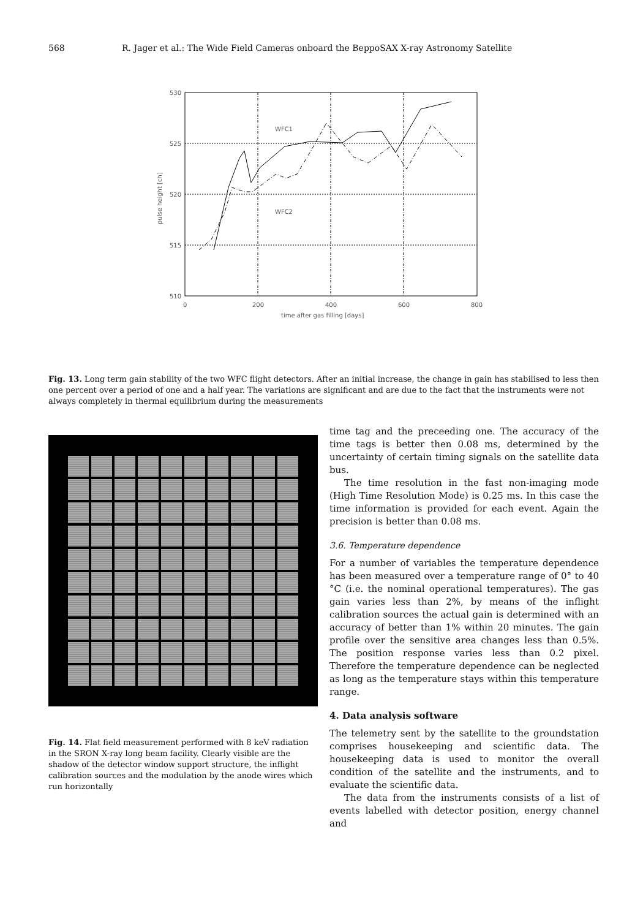568 R. Jager et al.: The Wide Field Cameras onboard the BeppoSAX X-ray Astronomy Satellite
530
525
520
515
510
0
200
400
600
800
time after gas filling [days]
pulse height [ch]
WFC1
WFC2
Fig. 13. Long term gain stability of the two WFC flight detectors. After an initial increase, the change in gain has stabilised to less then one percent over a period of one and a half year. The variations are significant and are due to the fact that the instruments were not always completely in thermal equilibrium during the measurements
Fig. 14. Flat field measurement performed with 8 keV radiation in the SRON X-ray long beam facility. Clearly visible are the shadow of the detector window support structure, the inflight calibration sources and the modulation by the anode wires which run horizontally
time tag and the preceeding one. The accuracy of the time tags is better then 0.08 ms, determined by the uncertainty of certain timing signals on the satellite data bus.
The time resolution in the fast non-imaging mode (High Time Resolution Mode) is 0.25 ms. In this case the time information is provided for each event. Again the precision is better than 0.08 ms.
3.6. Temperature dependence
For a number of variables the temperature dependence has been measured over a temperature range of 0° to 40 °C (i.e. the nominal operational temperatures). The gas gain varies less than 2%, by means of the inflight calibration sources the actual gain is determined with an accuracy of better than 1% within 20 minutes. The gain profile over the sensitive area changes less than 0.5%. The position response varies less than 0.2 pixel. Therefore the temperature dependence can be neglected as long as the temperature stays within this temperature range.
4. Data analysis software
The telemetry sent by the satellite to the groundstation comprises housekeeping and scientific data. The housekeeping data is used to monitor the overall condition of the satellite and the instruments, and to evaluate the scientific data.
The data from the instruments consists of a list of events labelled with detector position, energy channel and